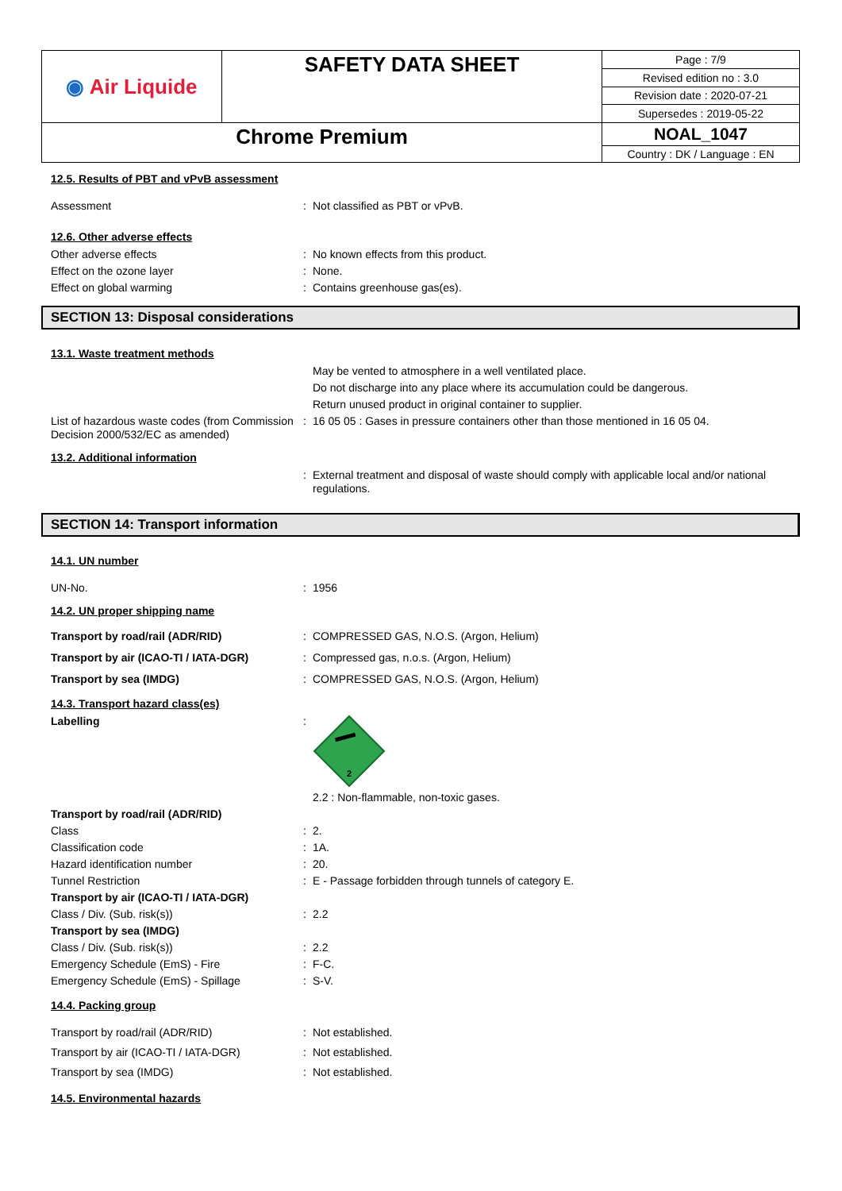| ◉ Air Liquide | SAFETY DATA SHEET | Page : 7/9 |
| | | Revised edition no : 3.0 |
| | | Revision date : 2020-07-21 |
| | | Supersedes : 2019-05-22 |
| Chrome Premium | | NOAL_1047 |
| | | Country : DK / Language : EN |
12.5. Results of PBT and vPvB assessment
Assessment : Not classified as PBT or vPvB.
12.6. Other adverse effects
Other adverse effects : No known effects from this product.
Effect on the ozone layer : None.
Effect on global warming : Contains greenhouse gas(es).
SECTION 13: Disposal considerations
13.1. Waste treatment methods
May be vented to atmosphere in a well ventilated place.
Do not discharge into any place where its accumulation could be dangerous.
Return unused product in original container to supplier.
List of hazardous waste codes (from Commission Decision 2000/532/EC as amended)
: 16 05 05 : Gases in pressure containers other than those mentioned in 16 05 04.
13.2. Additional information
: External treatment and disposal of waste should comply with applicable local and/or national regulations.
SECTION 14: Transport information
14.1. UN number
UN-No. : 1956
14.2. UN proper shipping name
Transport by road/rail (ADR/RID) : COMPRESSED GAS, N.O.S. (Argon, Helium)
Transport by air (ICAO-TI / IATA-DGR)
: Compressed gas, n.o.s. (Argon, Helium)
Transport by sea (IMDG) : COMPRESSED GAS, N.O.S. (Argon, Helium)
14.3. Transport hazard class(es)
Labelling :
2
2.2 : Non-flammable, non-toxic gases.
Transport by road/rail (ADR/RID)
Class : 2.
Classification code : 1A.
Hazard identification number : 20.
Tunnel Restriction : E - Passage forbidden through tunnels of category E.
Transport by air (ICAO-TI / IATA-DGR)
Class / Div. (Sub. risk(s)) : 2.2
Transport by sea (IMDG)
Class / Div. (Sub. risk(s)) : 2.2
Emergency Schedule (EmS) - Fire : F-C.
Emergency Schedule (EmS) - Spillage : S-V.
14.4. Packing group
Transport by road/rail (ADR/RID) : Not established.
Transport by air (ICAO-TI / IATA-DGR)
: Not established.
Transport by sea (IMDG) : Not established.
14.5. Environmental hazards